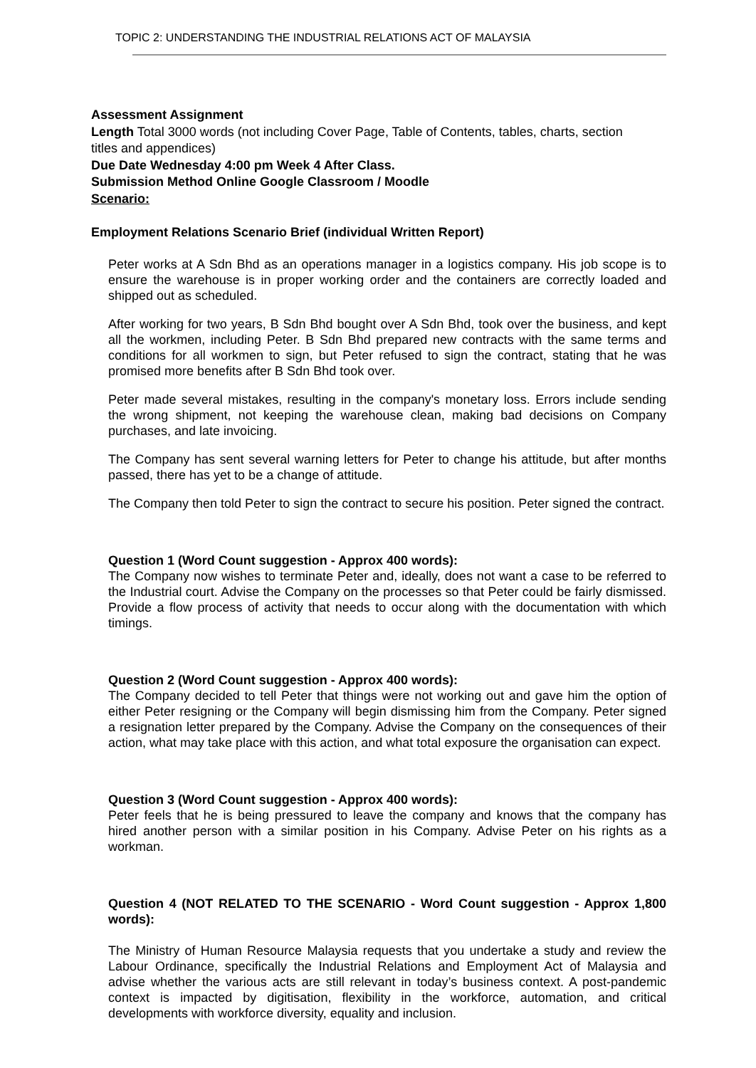TOPIC 2: UNDERSTANDING THE INDUSTRIAL RELATIONS ACT OF MALAYSIA
Assessment Assignment
Length Total 3000 words (not including Cover Page, Table of Contents, tables, charts, section titles and appendices)
Due Date Wednesday 4:00 pm Week 4 After Class.
Submission Method Online Google Classroom / Moodle
Scenario:
Employment Relations Scenario Brief (individual Written Report)
Peter works at A Sdn Bhd as an operations manager in a logistics company. His job scope is to ensure the warehouse is in proper working order and the containers are correctly loaded and shipped out as scheduled.
After working for two years, B Sdn Bhd bought over A Sdn Bhd, took over the business, and kept all the workmen, including Peter. B Sdn Bhd prepared new contracts with the same terms and conditions for all workmen to sign, but Peter refused to sign the contract, stating that he was promised more benefits after B Sdn Bhd took over.
Peter made several mistakes, resulting in the company's monetary loss. Errors include sending the wrong shipment, not keeping the warehouse clean, making bad decisions on Company purchases, and late invoicing.
The Company has sent several warning letters for Peter to change his attitude, but after months passed, there has yet to be a change of attitude.
The Company then told Peter to sign the contract to secure his position. Peter signed the contract.
Question 1 (Word Count suggestion - Approx 400 words):
The Company now wishes to terminate Peter and, ideally, does not want a case to be referred to the Industrial court. Advise the Company on the processes so that Peter could be fairly dismissed. Provide a flow process of activity that needs to occur along with the documentation with which timings.
Question 2 (Word Count suggestion - Approx 400 words):
The Company decided to tell Peter that things were not working out and gave him the option of either Peter resigning or the Company will begin dismissing him from the Company. Peter signed a resignation letter prepared by the Company. Advise the Company on the consequences of their action, what may take place with this action, and what total exposure the organisation can expect.
Question 3 (Word Count suggestion - Approx 400 words):
Peter feels that he is being pressured to leave the company and knows that the company has hired another person with a similar position in his Company. Advise Peter on his rights as a workman.
Question 4 (NOT RELATED TO THE SCENARIO - Word Count suggestion - Approx 1,800 words):
The Ministry of Human Resource Malaysia requests that you undertake a study and review the Labour Ordinance, specifically the Industrial Relations and Employment Act of Malaysia and advise whether the various acts are still relevant in today’s business context. A post-pandemic context is impacted by digitisation, flexibility in the workforce, automation, and critical developments with workforce diversity, equality and inclusion.